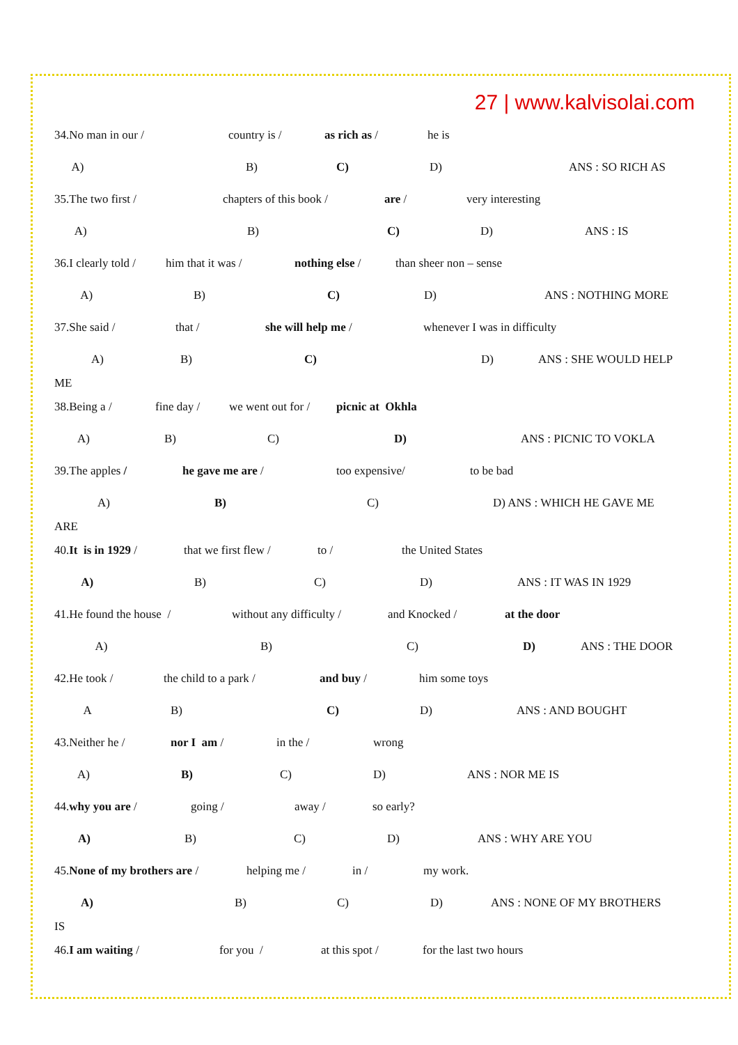27 | www.kalvisolai.com
34.No man in our / country is / as rich as / he is
A) B) C) D) ANS : SO RICH AS
35.The two first / chapters of this book / are / very interesting
A) B) C) D) ANS : IS
36.I clearly told / him that it was / nothing else / than sheer non – sense
A) B) C) D) ANS : NOTHING MORE
37.She said / that / she will help me / whenever I was in difficulty
A) B) C) D) ANS : SHE WOULD HELP ME
38.Being a / fine day / we went out for / picnic at Okhla
A) B) C) D) ANS : PICNIC TO VOKLA
39.The apples / he gave me are / too expensive/ to be bad
A) B) C) D) ANS : WHICH HE GAVE ME ARE
40.It is in 1929 / that we first flew / to / the United States
A) B) C) D) ANS : IT WAS IN 1929
41.He found the house / without any difficulty / and Knocked / at the door
A) B) C) D) ANS : THE DOOR
42.He took / the child to a park / and buy / him some toys
A B) C) D) ANS : AND BOUGHT
43.Neither he / nor I am / in the / wrong
A) B) C) D) ANS : NOR ME IS
44.why you are / going / away / so early?
A) B) C) D) ANS : WHY ARE YOU
45.None of my brothers are / helping me / in / my work.
A) B) C) D) ANS : NONE OF MY BROTHERS IS
46.I am waiting / for you / at this spot / for the last two hours